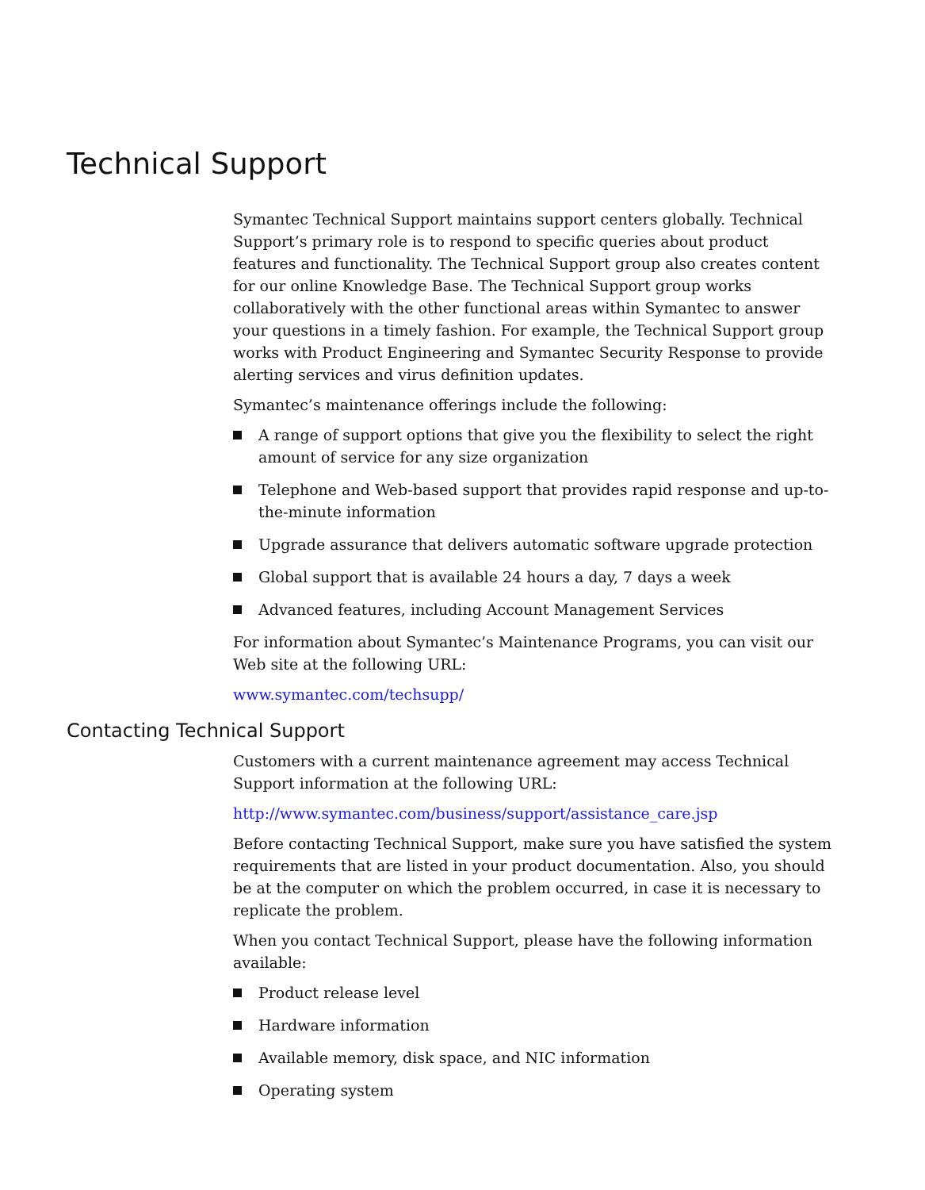Technical Support
Symantec Technical Support maintains support centers globally. Technical Support’s primary role is to respond to specific queries about product features and functionality. The Technical Support group also creates content for our online Knowledge Base. The Technical Support group works collaboratively with the other functional areas within Symantec to answer your questions in a timely fashion. For example, the Technical Support group works with Product Engineering and Symantec Security Response to provide alerting services and virus definition updates.
Symantec’s maintenance offerings include the following:
A range of support options that give you the flexibility to select the right amount of service for any size organization
Telephone and Web-based support that provides rapid response and up-to-the-minute information
Upgrade assurance that delivers automatic software upgrade protection
Global support that is available 24 hours a day, 7 days a week
Advanced features, including Account Management Services
For information about Symantec’s Maintenance Programs, you can visit our Web site at the following URL:
www.symantec.com/techsupp/
Contacting Technical Support
Customers with a current maintenance agreement may access Technical Support information at the following URL:
http://www.symantec.com/business/support/assistance_care.jsp
Before contacting Technical Support, make sure you have satisfied the system requirements that are listed in your product documentation. Also, you should be at the computer on which the problem occurred, in case it is necessary to replicate the problem.
When you contact Technical Support, please have the following information available:
Product release level
Hardware information
Available memory, disk space, and NIC information
Operating system